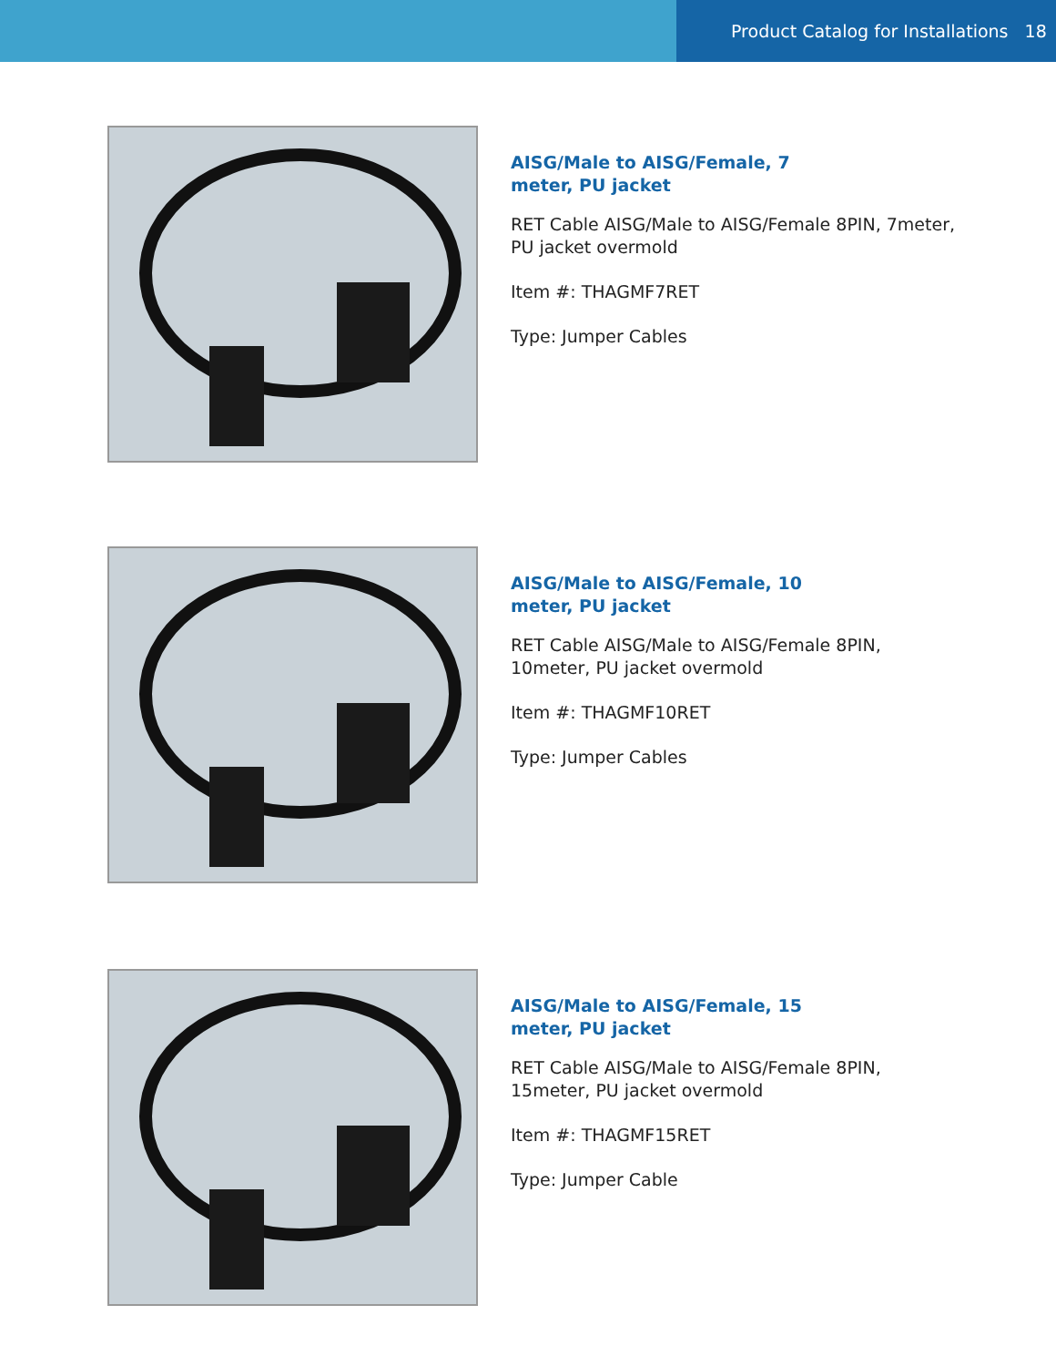Product Catalog for Installations 18
AISG/Male to AISG/Female, 7 meter, PU jacket
RET Cable AISG/Male to AISG/Female 8PIN, 7meter, PU jacket overmold
Item #: THAGMF7RET
Type: Jumper Cables
AISG/Male to AISG/Female, 10 meter, PU jacket
RET Cable AISG/Male to AISG/Female 8PIN, 10meter, PU jacket overmold
Item #: THAGMF10RET
Type: Jumper Cables
AISG/Male to AISG/Female, 15 meter, PU jacket
RET Cable AISG/Male to AISG/Female 8PIN, 15meter, PU jacket overmold
Item #: THAGMF15RET
Type: Jumper Cable